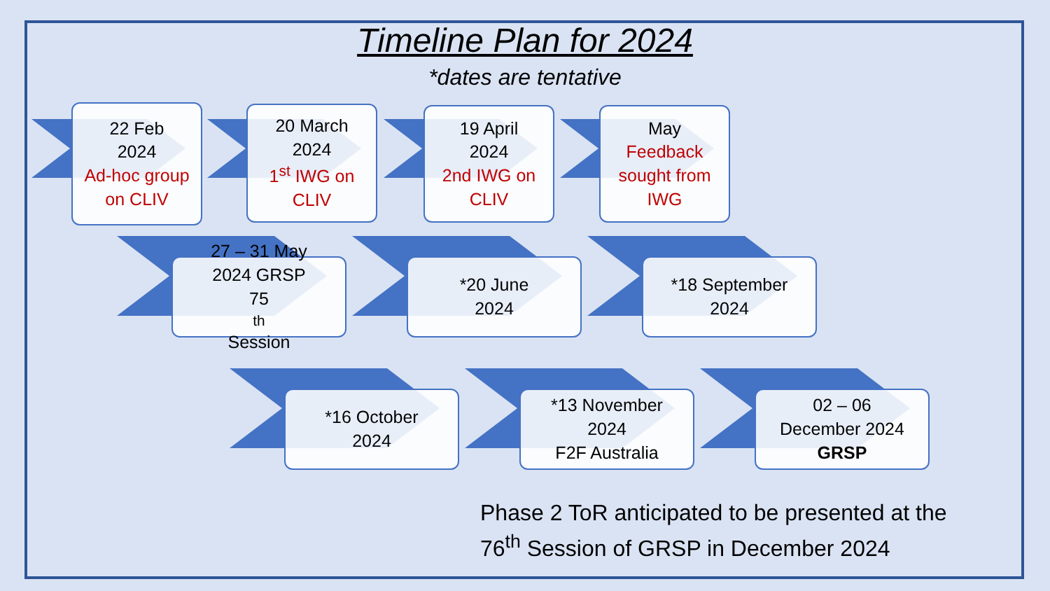Timeline Plan for 2024
*dates are tentative
22 Feb
2024
Ad-hoc group on CLIV
20 March
2024
1<sup>st</sup> IWG on CLIV
19 April
2024
2nd IWG on CLIV
May
Feedback sought from IWG
27 – 31 May
2024 GRSP
75<sup>th</sup> Session
*20 June
2024
*18 September
2024
*16 October
2024
*13 November
2024
F2F Australia
02 – 06
December 2024
GRSP
Phase 2 ToR anticipated to be presented at the
76<sup>th</sup> Session of GRSP in December 2024